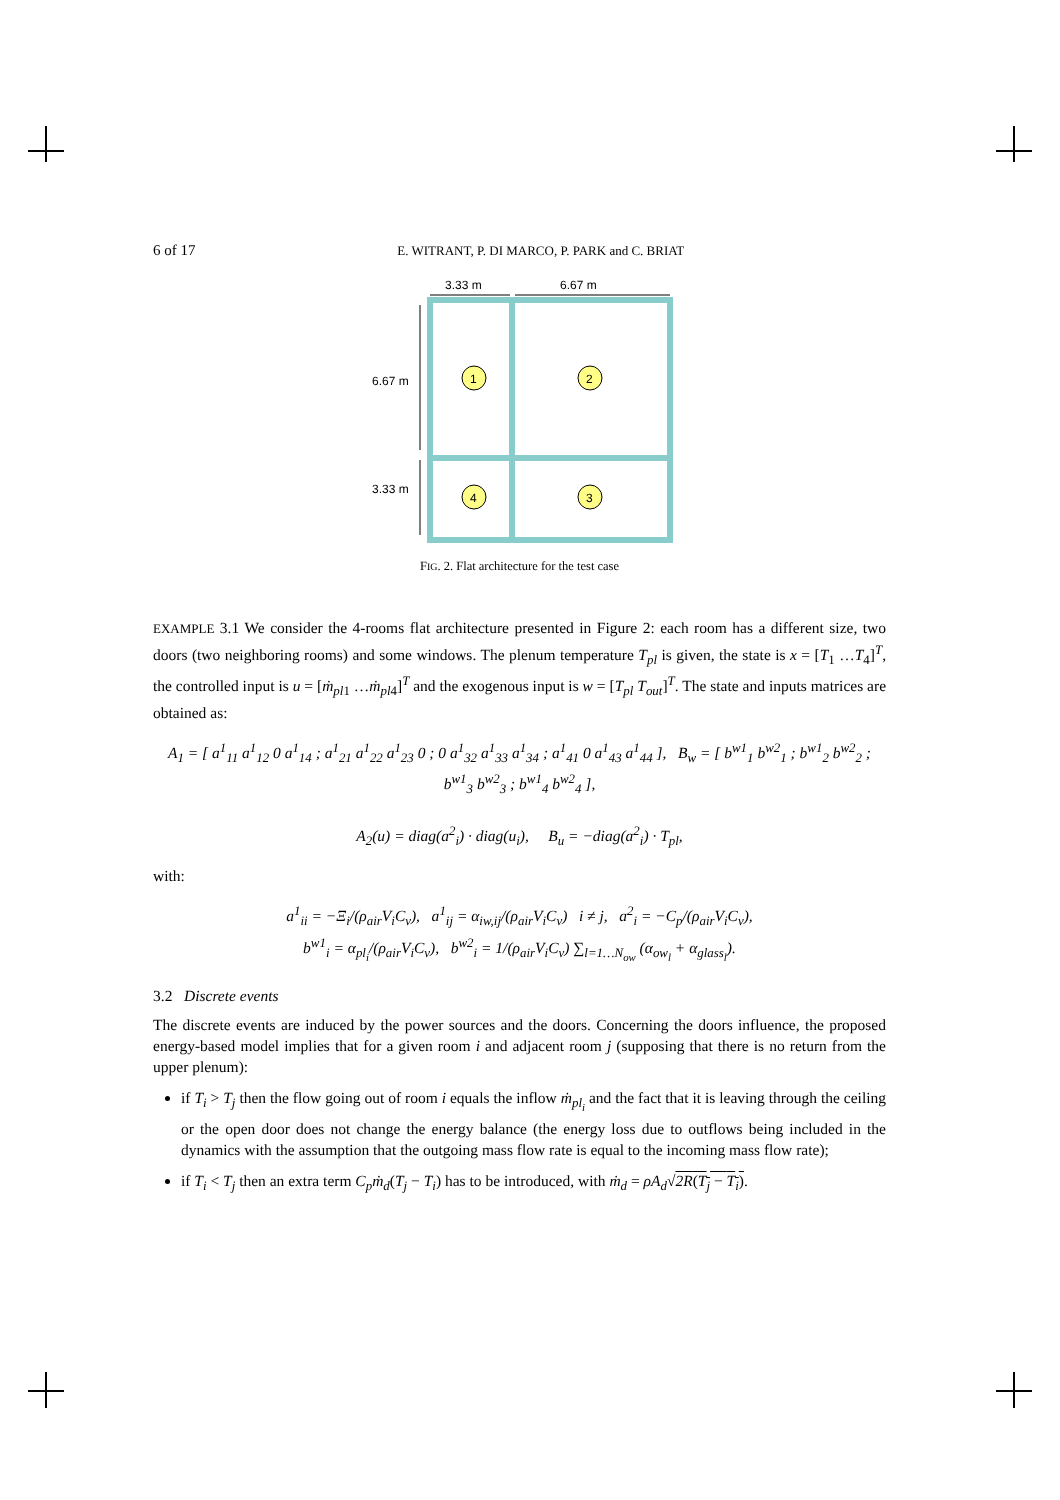6 of 17 E. WITRANT, P. DI MARCO, P. PARK and C. BRIAT
3.33 m
6.67 m
6.67 m
3.33 m
1
2
3
4
FIG. 2. Flat architecture for the test case
EXAMPLE 3.1 We consider the 4-rooms flat architecture presented in Figure 2: each room has a different size, two doors (two neighboring rooms) and some windows. The plenum temperature T<sub>pl</sub> is given, the state is x = [T<sub>1</sub> …T<sub>4</sub>]<sup>T</sup>, the controlled input is u = [ṁ<sub>pl</sub><sub>1</sub> …ṁ<sub>pl</sub><sub>4</sub>]<sup>T</sup> and the exogenous input is w = [T<sub>pl</sub> T<sub>out</sub>]<sup>T</sup>. The state and inputs matrices are obtained as:
A<sub>1</sub> = [ a<sup>1</sup><sub>11</sub> a<sup>1</sup><sub>12</sub> 0 a<sup>1</sup><sub>14</sub> ; a<sup>1</sup><sub>21</sub> a<sup>1</sup><sub>22</sub> a<sup>1</sup><sub>23</sub> 0 ; 0 a<sup>1</sup><sub>32</sub> a<sup>1</sup><sub>33</sub> a<sup>1</sup><sub>34</sub> ; a<sup>1</sup><sub>41</sub> 0 a<sup>1</sup><sub>43</sub> a<sup>1</sup><sub>44</sub> ], B<sub>w</sub> = [ b<sup>w1</sup><sub>1</sub> b<sup>w2</sup><sub>1</sub> ; b<sup>w1</sup><sub>2</sub> b<sup>w2</sup><sub>2</sub> ; b<sup>w1</sup><sub>3</sub> b<sup>w2</sup><sub>3</sub> ; b<sup>w1</sup><sub>4</sub> b<sup>w2</sup><sub>4</sub> ],
A<sub>2</sub>(u) = diag(a<sup>2</sup><sub>i</sub>) · diag(u<sub>i</sub>), B<sub>u</sub> = −diag(a<sup>2</sup><sub>i</sub>) · T<sub>pl</sub>,
with:
a<sup>1</sup><sub>ii</sub> = −Ξ<sub>i</sub>/(ρ<sub>air</sub>V<sub>i</sub>C<sub>v</sub>), a<sup>1</sup><sub>ij</sub> = α<sub>iw,ij</sub>/(ρ<sub>air</sub>V<sub>i</sub>C<sub>v</sub>) i ≠ j, a<sup>2</sup><sub>i</sub> = −C<sub>p</sub>/(ρ<sub>air</sub>V<sub>i</sub>C<sub>v</sub>),
b<sup>w1</sup><sub>i</sub> = α<sub>pl<sub>i</sub></sub>/(ρ<sub>air</sub>V<sub>i</sub>C<sub>v</sub>), b<sup>w2</sup><sub>i</sub> = 1/(ρ<sub>air</sub>V<sub>i</sub>C<sub>v</sub>) ∑<sub>l=1…N<sub>ow</sub></sub> (α<sub>ow<sub>l</sub></sub> + α<sub>glass<sub>l</sub></sub>).
3.2 Discrete events
The discrete events are induced by the power sources and the doors. Concerning the doors influence, the proposed energy-based model implies that for a given room i and adjacent room j (supposing that there is no return from the upper plenum):
if T<sub>i</sub> > T<sub>j</sub> then the flow going out of room i equals the inflow ṁ<sub>pl<sub>i</sub></sub> and the fact that it is leaving through the ceiling or the open door does not change the energy balance (the energy loss due to outflows being included in the dynamics with the assumption that the outgoing mass flow rate is equal to the incoming mass flow rate);
if T<sub>i</sub> < T<sub>j</sub> then an extra term C<sub>p</sub>ṁ<sub>d</sub>(T<sub>j</sub> − T<sub>i</sub>) has to be introduced, with ṁ<sub>d</sub> = ρA<sub>d</sub>√2R(T<sub>j</sub> − T<sub>i</sub>).